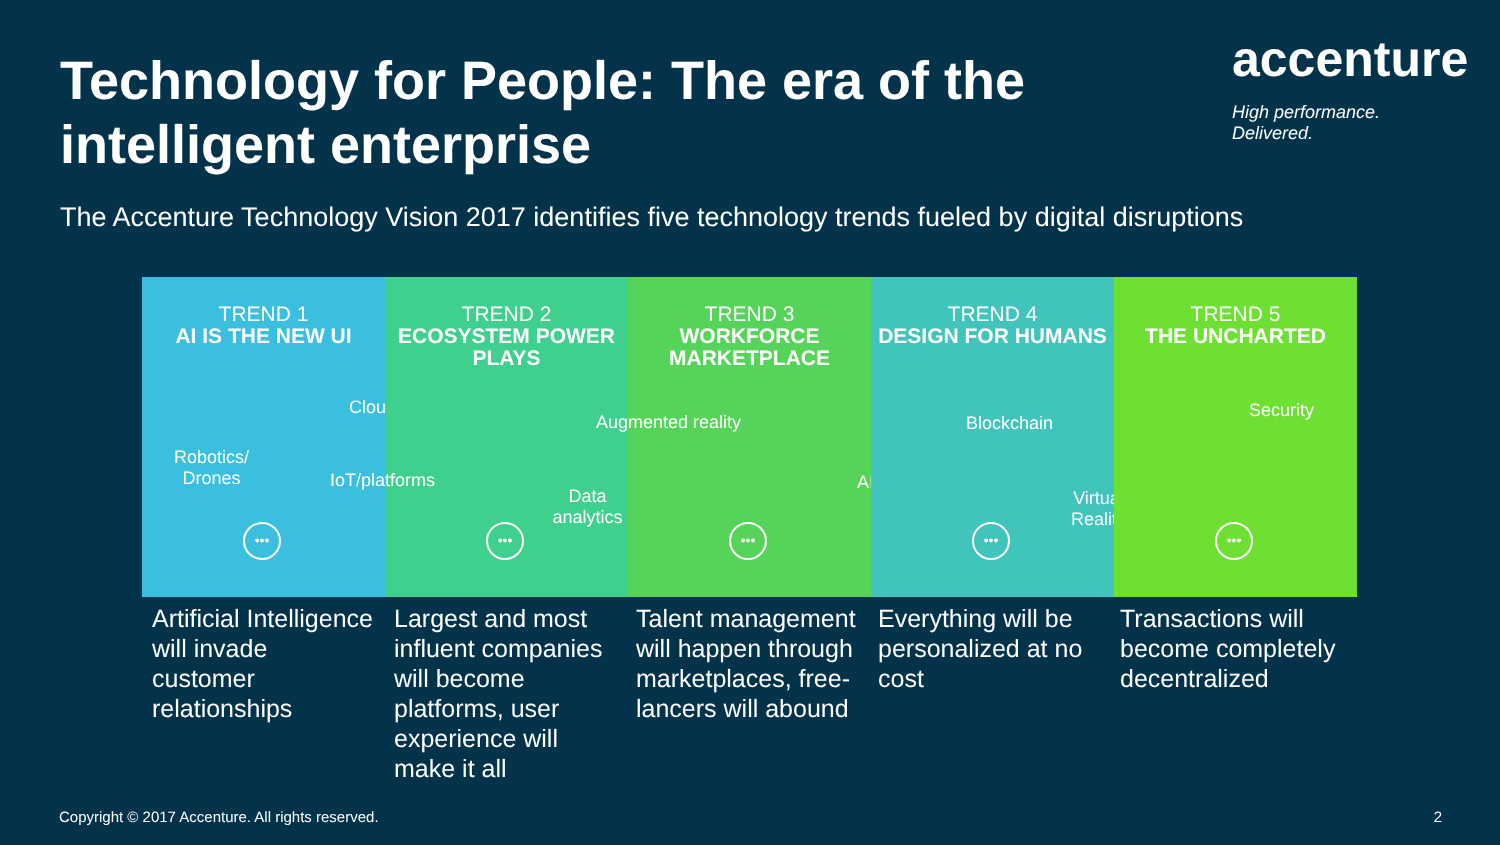Technology for People: The era of the intelligent enterprise
accenture
High performance. Delivered.
The Accenture Technology Vision 2017 identifies five technology trends fueled by digital disruptions
TREND 1
AI IS THE NEW UI
Robotics/
Drones
Cloud
•••
TREND 2
ECOSYSTEM POWER PLAYS
IoT/platforms
Data analytics
•••
TREND 3
WORKFORCE MARKETPLACE
Augmented reality
AI
•••
TREND 4
DESIGN FOR HUMANS
Blockchain
Virtual Reality
•••
TREND 5
THE UNCHARTED
Security
•••
Artificial Intelligence will invade customer relationships
Largest and most influent companies will become platforms, user experience will make it all
Talent management will happen through marketplaces, free-lancers will abound
Everything will be personalized at no cost
Transactions will become completely decentralized
Copyright © 2017 Accenture. All rights reserved.
2